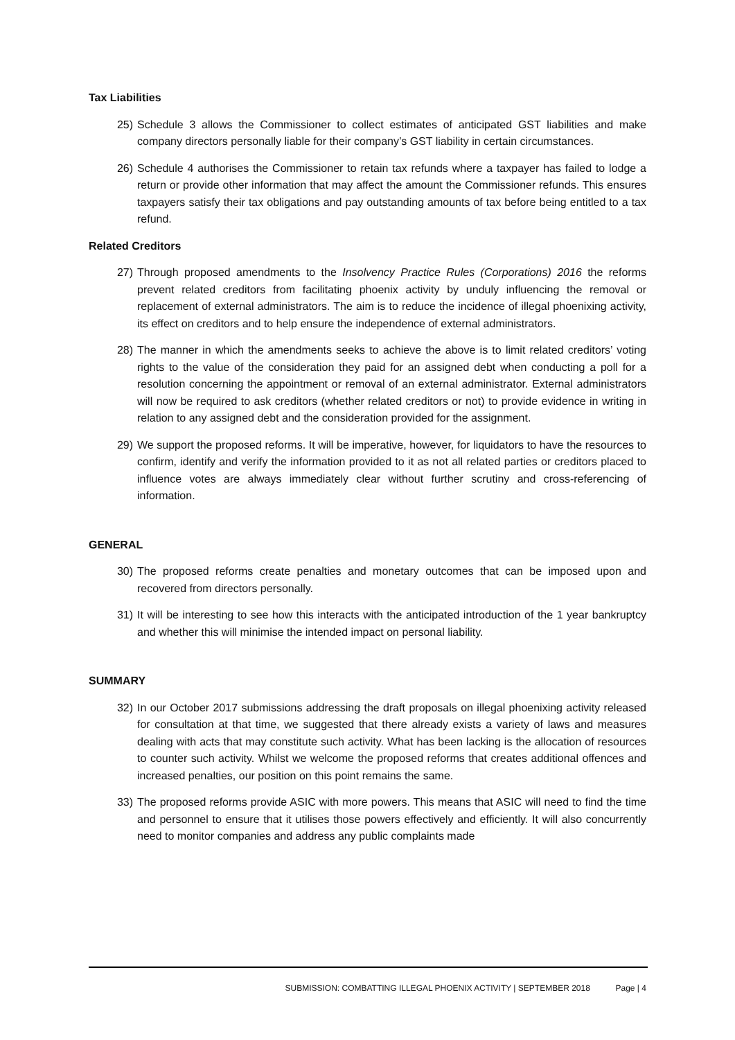Tax Liabilities
25) Schedule 3 allows the Commissioner to collect estimates of anticipated GST liabilities and make company directors personally liable for their company’s GST liability in certain circumstances.
26) Schedule 4 authorises the Commissioner to retain tax refunds where a taxpayer has failed to lodge a return or provide other information that may affect the amount the Commissioner refunds. This ensures taxpayers satisfy their tax obligations and pay outstanding amounts of tax before being entitled to a tax refund.
Related Creditors
27) Through proposed amendments to the Insolvency Practice Rules (Corporations) 2016 the reforms prevent related creditors from facilitating phoenix activity by unduly influencing the removal or replacement of external administrators. The aim is to reduce the incidence of illegal phoenixing activity, its effect on creditors and to help ensure the independence of external administrators.
28) The manner in which the amendments seeks to achieve the above is to limit related creditors’ voting rights to the value of the consideration they paid for an assigned debt when conducting a poll for a resolution concerning the appointment or removal of an external administrator. External administrators will now be required to ask creditors (whether related creditors or not) to provide evidence in writing in relation to any assigned debt and the consideration provided for the assignment.
29) We support the proposed reforms. It will be imperative, however, for liquidators to have the resources to confirm, identify and verify the information provided to it as not all related parties or creditors placed to influence votes are always immediately clear without further scrutiny and cross-referencing of information.
GENERAL
30) The proposed reforms create penalties and monetary outcomes that can be imposed upon and recovered from directors personally.
31) It will be interesting to see how this interacts with the anticipated introduction of the 1 year bankruptcy and whether this will minimise the intended impact on personal liability.
SUMMARY
32) In our October 2017 submissions addressing the draft proposals on illegal phoenixing activity released for consultation at that time, we suggested that there already exists a variety of laws and measures dealing with acts that may constitute such activity. What has been lacking is the allocation of resources to counter such activity. Whilst we welcome the proposed reforms that creates additional offences and increased penalties, our position on this point remains the same.
33) The proposed reforms provide ASIC with more powers. This means that ASIC will need to find the time and personnel to ensure that it utilises those powers effectively and efficiently. It will also concurrently need to monitor companies and address any public complaints made
SUBMISSION: COMBATTING ILLEGAL PHOENIX ACTIVITY | SEPTEMBER 2018 Page | 4